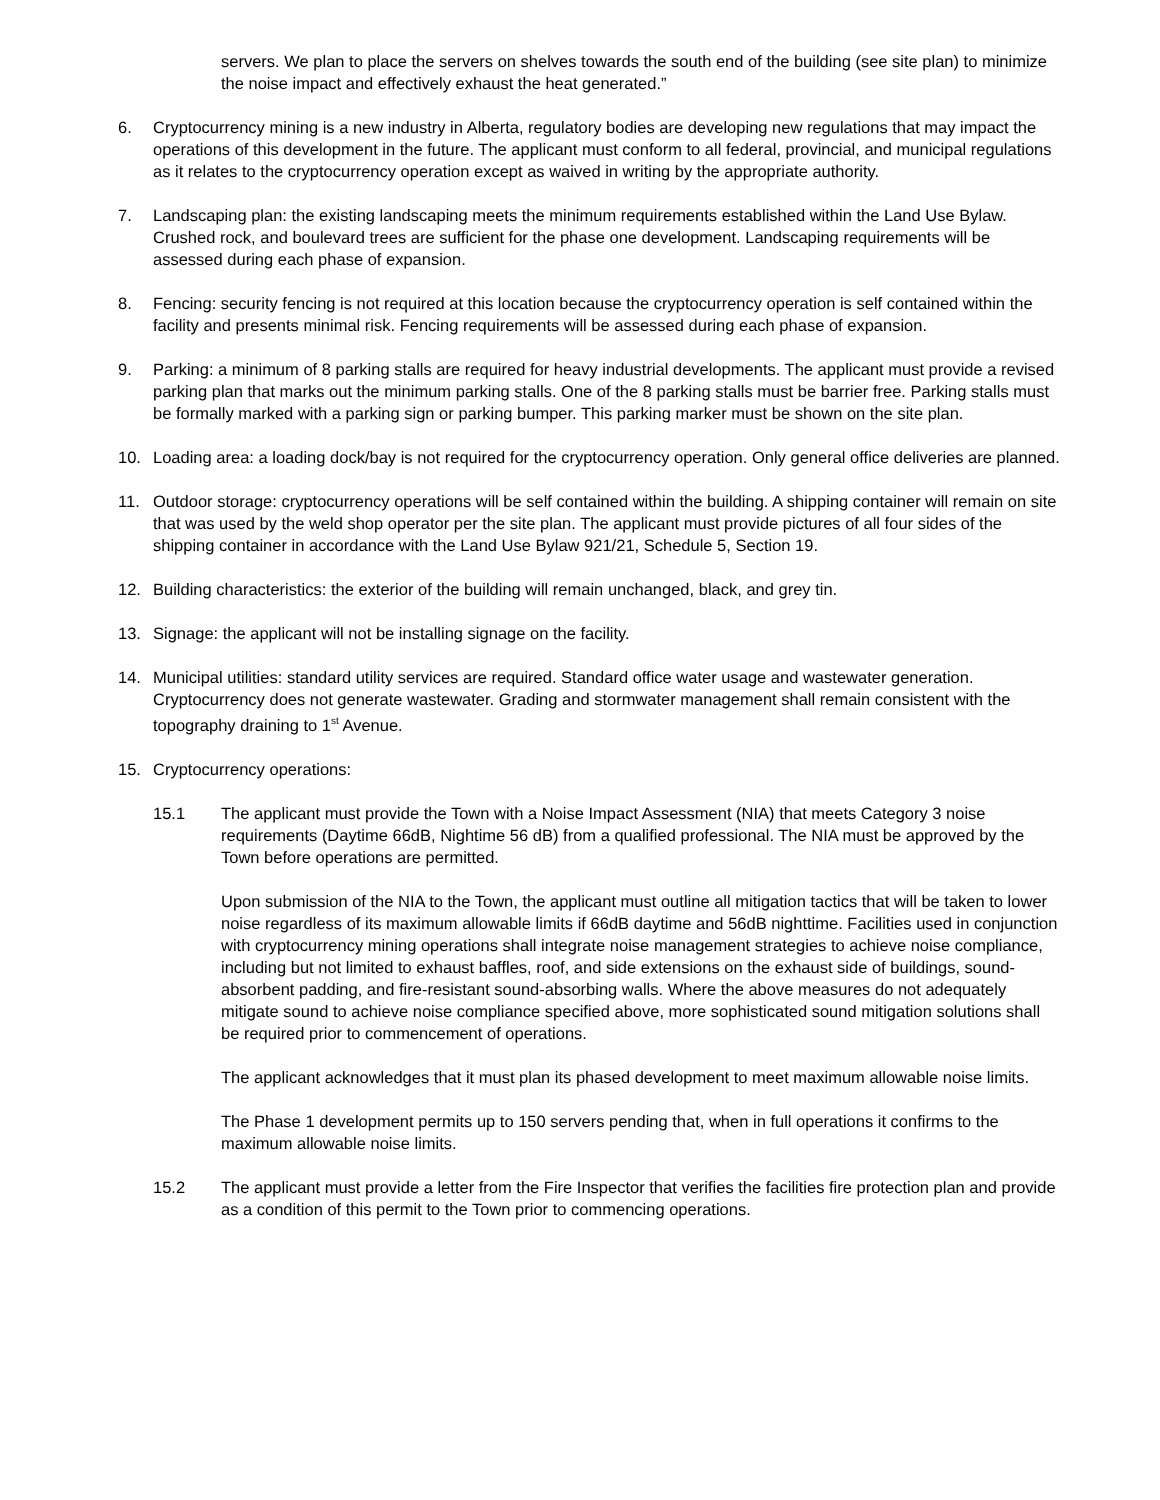servers. We plan to place the servers on shelves towards the south end of the building (see site plan) to minimize the noise impact and effectively exhaust the heat generated.”
6. Cryptocurrency mining is a new industry in Alberta, regulatory bodies are developing new regulations that may impact the operations of this development in the future. The applicant must conform to all federal, provincial, and municipal regulations as it relates to the cryptocurrency operation except as waived in writing by the appropriate authority.
7. Landscaping plan: the existing landscaping meets the minimum requirements established within the Land Use Bylaw. Crushed rock, and boulevard trees are sufficient for the phase one development. Landscaping requirements will be assessed during each phase of expansion.
8. Fencing: security fencing is not required at this location because the cryptocurrency operation is self contained within the facility and presents minimal risk. Fencing requirements will be assessed during each phase of expansion.
9. Parking: a minimum of 8 parking stalls are required for heavy industrial developments. The applicant must provide a revised parking plan that marks out the minimum parking stalls. One of the 8 parking stalls must be barrier free. Parking stalls must be formally marked with a parking sign or parking bumper. This parking marker must be shown on the site plan.
10. Loading area: a loading dock/bay is not required for the cryptocurrency operation. Only general office deliveries are planned.
11. Outdoor storage: cryptocurrency operations will be self contained within the building. A shipping container will remain on site that was used by the weld shop operator per the site plan. The applicant must provide pictures of all four sides of the shipping container in accordance with the Land Use Bylaw 921/21, Schedule 5, Section 19.
12. Building characteristics: the exterior of the building will remain unchanged, black, and grey tin.
13. Signage: the applicant will not be installing signage on the facility.
14. Municipal utilities: standard utility services are required. Standard office water usage and wastewater generation. Cryptocurrency does not generate wastewater. Grading and stormwater management shall remain consistent with the topography draining to 1<sup>st</sup> Avenue.
15. Cryptocurrency operations:
15.1 The applicant must provide the Town with a Noise Impact Assessment (NIA) that meets Category 3 noise requirements (Daytime 66dB, Nightime 56 dB) from a qualified professional. The NIA must be approved by the Town before operations are permitted.
Upon submission of the NIA to the Town, the applicant must outline all mitigation tactics that will be taken to lower noise regardless of its maximum allowable limits if 66dB daytime and 56dB nighttime. Facilities used in conjunction with cryptocurrency mining operations shall integrate noise management strategies to achieve noise compliance, including but not limited to exhaust baffles, roof, and side extensions on the exhaust side of buildings, sound-absorbent padding, and fire-resistant sound-absorbing walls. Where the above measures do not adequately mitigate sound to achieve noise compliance specified above, more sophisticated sound mitigation solutions shall be required prior to commencement of operations.
The applicant acknowledges that it must plan its phased development to meet maximum allowable noise limits.
The Phase 1 development permits up to 150 servers pending that, when in full operations it confirms to the maximum allowable noise limits.
15.2 The applicant must provide a letter from the Fire Inspector that verifies the facilities fire protection plan and provide as a condition of this permit to the Town prior to commencing operations.